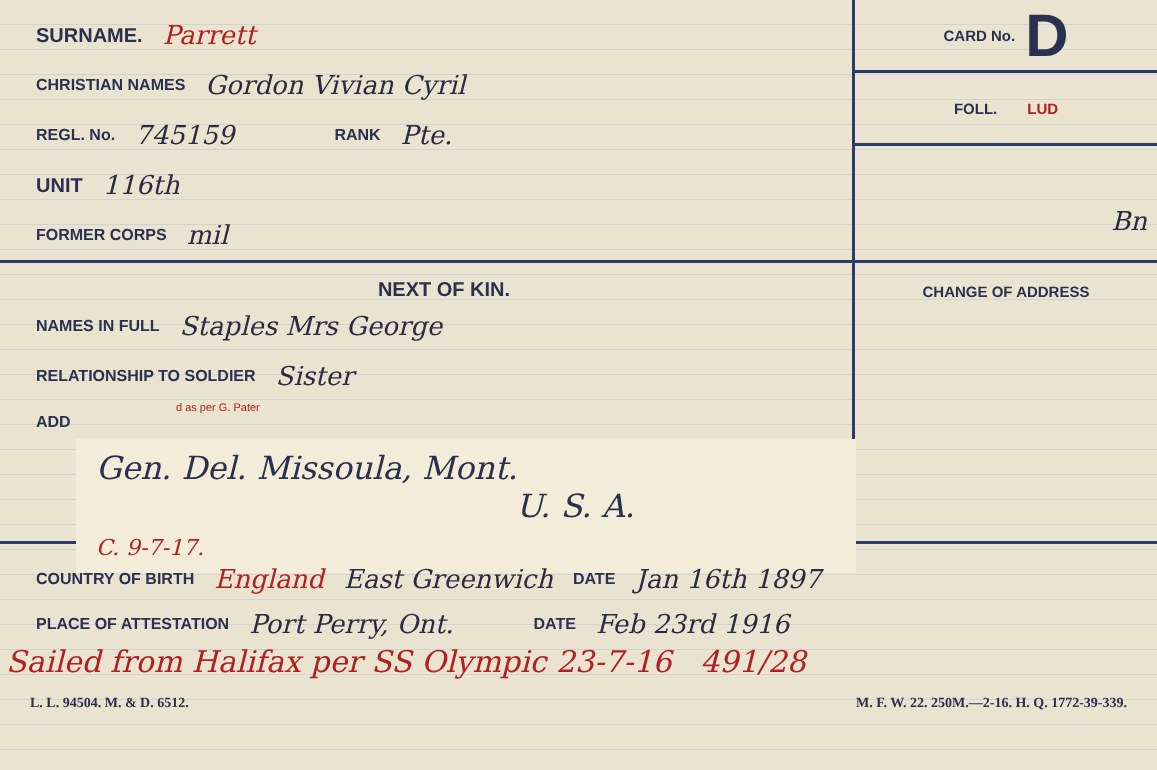SURNAME. Parrett
CHRISTIAN NAMES Gordon Vivian Cyril
REGL. No. 745159 RANK Pte.
UNIT 116th
FORMER CORPS mil
CARD No. D
FOLL. LUD
Bn
NEXT OF KIN.
NAMES IN FULL Staples Mrs George
RELATIONSHIP TO SOLDIER Sister
d as per G. Pater
ADD
Gen. Del. Missoula, Mont.
U. S. A.
C. 9-7-17.
CHANGE OF ADDRESS
COUNTRY OF BIRTH England East Greenwich DATE Jan 16th 1897
PLACE OF ATTESTATION Port Perry, Ont. DATE Feb 23rd 1916
Sailed from Halifax per SS Olympic 23-7-16 491/28
L. L. 94504. M. & D. 6512. M. F. W. 22. 250M.—2-16. H. Q. 1772-39-339.